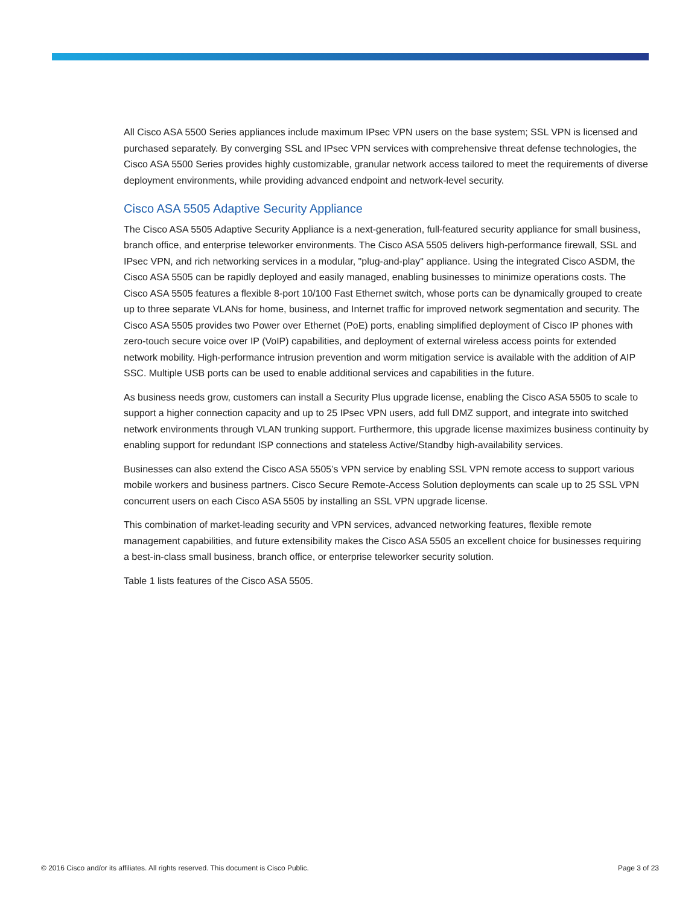All Cisco ASA 5500 Series appliances include maximum IPsec VPN users on the base system; SSL VPN is licensed and purchased separately. By converging SSL and IPsec VPN services with comprehensive threat defense technologies, the Cisco ASA 5500 Series provides highly customizable, granular network access tailored to meet the requirements of diverse deployment environments, while providing advanced endpoint and network-level security.
Cisco ASA 5505 Adaptive Security Appliance
The Cisco ASA 5505 Adaptive Security Appliance is a next-generation, full-featured security appliance for small business, branch office, and enterprise teleworker environments. The Cisco ASA 5505 delivers high-performance firewall, SSL and IPsec VPN, and rich networking services in a modular, "plug-and-play" appliance. Using the integrated Cisco ASDM, the Cisco ASA 5505 can be rapidly deployed and easily managed, enabling businesses to minimize operations costs. The Cisco ASA 5505 features a flexible 8-port 10/100 Fast Ethernet switch, whose ports can be dynamically grouped to create up to three separate VLANs for home, business, and Internet traffic for improved network segmentation and security. The Cisco ASA 5505 provides two Power over Ethernet (PoE) ports, enabling simplified deployment of Cisco IP phones with zero-touch secure voice over IP (VoIP) capabilities, and deployment of external wireless access points for extended network mobility. High-performance intrusion prevention and worm mitigation service is available with the addition of AIP SSC. Multiple USB ports can be used to enable additional services and capabilities in the future.
As business needs grow, customers can install a Security Plus upgrade license, enabling the Cisco ASA 5505 to scale to support a higher connection capacity and up to 25 IPsec VPN users, add full DMZ support, and integrate into switched network environments through VLAN trunking support. Furthermore, this upgrade license maximizes business continuity by enabling support for redundant ISP connections and stateless Active/Standby high-availability services.
Businesses can also extend the Cisco ASA 5505’s VPN service by enabling SSL VPN remote access to support various mobile workers and business partners. Cisco Secure Remote-Access Solution deployments can scale up to 25 SSL VPN concurrent users on each Cisco ASA 5505 by installing an SSL VPN upgrade license.
This combination of market-leading security and VPN services, advanced networking features, flexible remote management capabilities, and future extensibility makes the Cisco ASA 5505 an excellent choice for businesses requiring a best-in-class small business, branch office, or enterprise teleworker security solution.
Table 1 lists features of the Cisco ASA 5505.
© 2016 Cisco and/or its affiliates. All rights reserved. This document is Cisco Public. Page 3 of 23